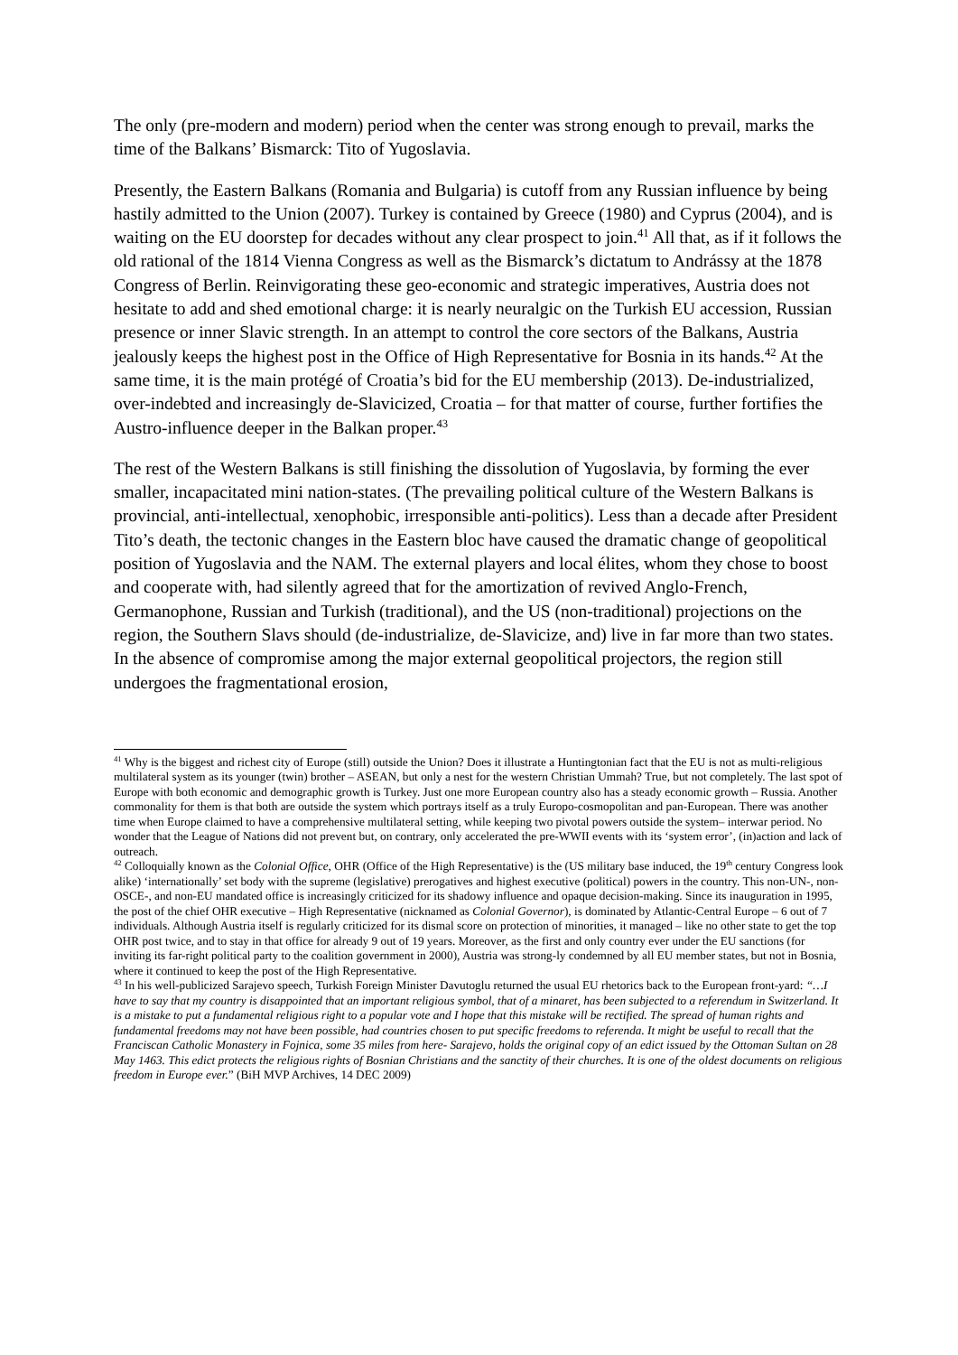The only (pre-modern and modern) period when the center was strong enough to prevail, marks the time of the Balkans’ Bismarck: Tito of Yugoslavia.
Presently, the Eastern Balkans (Romania and Bulgaria) is cutoff from any Russian influence by being hastily admitted to the Union (2007). Turkey is contained by Greece (1980) and Cyprus (2004), and is waiting on the EU doorstep for decades without any clear prospect to join.<sup>41</sup> All that, as if it follows the old rational of the 1814 Vienna Congress as well as the Bismarck’s dictatum to Andrássy at the 1878 Congress of Berlin. Reinvigorating these geo-economic and strategic imperatives, Austria does not hesitate to add and shed emotional charge: it is nearly neuralgic on the Turkish EU accession, Russian presence or inner Slavic strength. In an attempt to control the core sectors of the Balkans, Austria jealously keeps the highest post in the Office of High Representative for Bosnia in its hands.<sup>42</sup> At the same time, it is the main protégé of Croatia’s bid for the EU membership (2013). De-industrialized, over-indebted and increasingly de-Slavicized, Croatia – for that matter of course, further fortifies the Austro-influence deeper in the Balkan proper.<sup>43</sup>
The rest of the Western Balkans is still finishing the dissolution of Yugoslavia, by forming the ever smaller, incapacitated mini nation-states. (The prevailing political culture of the Western Balkans is provincial, anti-intellectual, xenophobic, irresponsible anti-politics). Less than a decade after President Tito’s death, the tectonic changes in the Eastern bloc have caused the dramatic change of geopolitical position of Yugoslavia and the NAM. The external players and local élites, whom they chose to boost and cooperate with, had silently agreed that for the amortization of revived Anglo-French, Germanophone, Russian and Turkish (traditional), and the US (non-traditional) projections on the region, the Southern Slavs should (de-industrialize, de-Slavicize, and) live in far more than two states. In the absence of compromise among the major external geopolitical projectors, the region still undergoes the fragmentational erosion,
<sup>41</sup> Why is the biggest and richest city of Europe (still) outside the Union? Does it illustrate a Huntingtonian fact that the EU is not as multi-religious multilateral system as its younger (twin) brother – ASEAN, but only a nest for the western Christian Ummah? True, but not completely. The last spot of Europe with both economic and demographic growth is Turkey. Just one more European country also has a steady economic growth – Russia. Another commonality for them is that both are outside the system which portrays itself as a truly Europo-cosmopolitan and pan-European. There was another time when Europe claimed to have a comprehensive multilateral setting, while keeping two pivotal powers outside the system– interwar period. No wonder that the League of Nations did not prevent but, on contrary, only accelerated the pre-WWII events with its ‘system error’, (in)action and lack of outreach.
<sup>42</sup> Colloquially known as the Colonial Office, OHR (Office of the High Representative) is the (US military base induced, the 19<sup>th</sup> century Congress look alike) ‘internationally’ set body with the supreme (legislative) prerogatives and highest executive (political) powers in the country. This non-UN-, non-OSCE-, and non-EU mandated office is increasingly criticized for its shadowy influence and opaque decision-making. Since its inauguration in 1995, the post of the chief OHR executive – High Representative (nicknamed as Colonial Governor), is dominated by Atlantic-Central Europe – 6 out of 7 individuals. Although Austria itself is regularly criticized for its dismal score on protection of minorities, it managed – like no other state to get the top OHR post twice, and to stay in that office for already 9 out of 19 years. Moreover, as the first and only country ever under the EU sanctions (for inviting its far-right political party to the coalition government in 2000), Austria was strong-ly condemned by all EU member states, but not in Bosnia, where it continued to keep the post of the High Representative.
<sup>43</sup> In his well-publicized Sarajevo speech, Turkish Foreign Minister Davutoglu returned the usual EU rhetorics back to the European front-yard: “…I have to say that my country is disappointed that an important religious symbol, that of a minaret, has been subjected to a referendum in Switzerland. It is a mistake to put a fundamental religious right to a popular vote and I hope that this mistake will be rectified. The spread of human rights and fundamental freedoms may not have been possible, had countries chosen to put specific freedoms to referenda. It might be useful to recall that the Franciscan Catholic Monastery in Fojnica, some 35 miles from here- Sarajevo, holds the original copy of an edict issued by the Ottoman Sultan on 28 May 1463. This edict protects the religious rights of Bosnian Christians and the sanctity of their churches. It is one of the oldest documents on religious freedom in Europe ever.” (BiH MVP Archives, 14 DEC 2009)